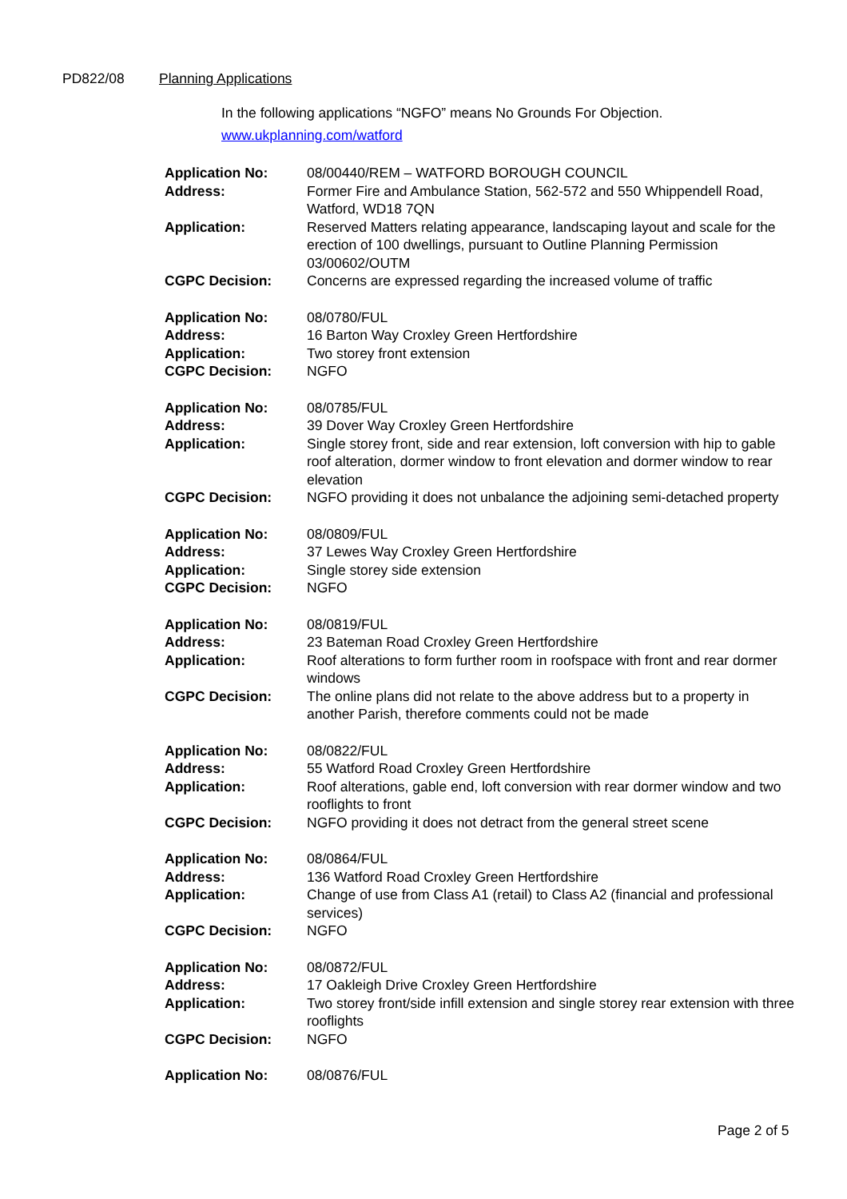PD822/08 Planning Applications
In the following applications “NGFO” means No Grounds For Objection.
www.ukplanning.com/watford
| Application No: | 08/00440/REM – WATFORD BOROUGH COUNCIL |
| Address: | Former Fire and Ambulance Station, 562-572 and 550 Whippendell Road, Watford, WD18 7QN |
| Application: | Reserved Matters relating appearance, landscaping layout and scale for the erection of 100 dwellings, pursuant to Outline Planning Permission 03/00602/OUTM |
| CGPC Decision: | Concerns are expressed regarding the increased volume of traffic |
| Application No: | 08/0780/FUL |
| Address: | 16 Barton Way Croxley Green Hertfordshire |
| Application: | Two storey front extension |
| CGPC Decision: | NGFO |
| Application No: | 08/0785/FUL |
| Address: | 39 Dover Way Croxley Green Hertfordshire |
| Application: | Single storey front, side and rear extension, loft conversion with hip to gable roof alteration, dormer window to front elevation and dormer window to rear elevation |
| CGPC Decision: | NGFO providing it does not unbalance the adjoining semi-detached property |
| Application No: | 08/0809/FUL |
| Address: | 37 Lewes Way Croxley Green Hertfordshire |
| Application: | Single storey side extension |
| CGPC Decision: | NGFO |
| Application No: | 08/0819/FUL |
| Address: | 23 Bateman Road Croxley Green Hertfordshire |
| Application: | Roof alterations to form further room in roofspace with front and rear dormer windows |
| CGPC Decision: | The online plans did not relate to the above address but to a property in another Parish, therefore comments could not be made |
| Application No: | 08/0822/FUL |
| Address: | 55 Watford Road Croxley Green Hertfordshire |
| Application: | Roof alterations, gable end, loft conversion with rear dormer window and two rooflights to front |
| CGPC Decision: | NGFO providing it does not detract from the general street scene |
| Application No: | 08/0864/FUL |
| Address: | 136 Watford Road Croxley Green Hertfordshire |
| Application: | Change of use from Class A1 (retail) to Class A2 (financial and professional services) |
| CGPC Decision: | NGFO |
| Application No: | 08/0872/FUL |
| Address: | 17 Oakleigh Drive Croxley Green Hertfordshire |
| Application: | Two storey front/side infill extension and single storey rear extension with three rooflights |
| CGPC Decision: | NGFO |
| Application No: | 08/0876/FUL |
Page 2 of 5